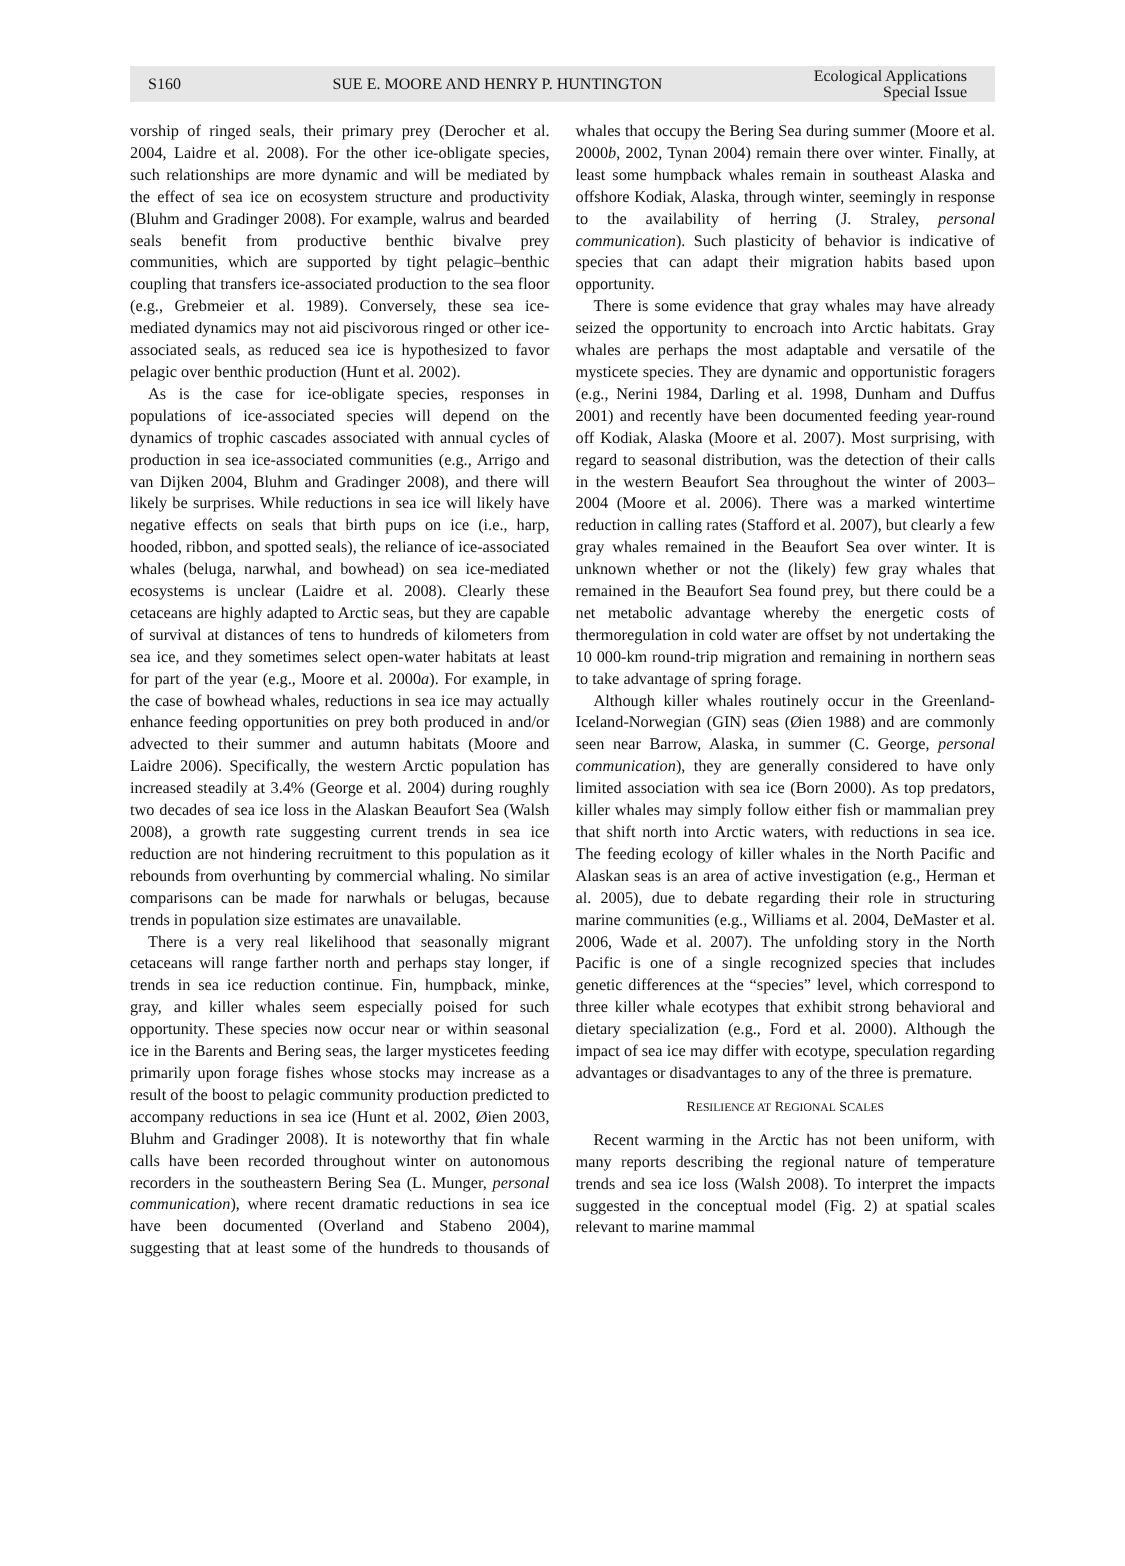S160 SUE E. MOORE AND HENRY P. HUNTINGTON Ecological Applications
Special Issue
vorship of ringed seals, their primary prey (Derocher et al. 2004, Laidre et al. 2008). For the other ice-obligate species, such relationships are more dynamic and will be mediated by the effect of sea ice on ecosystem structure and productivity (Bluhm and Gradinger 2008). For example, walrus and bearded seals benefit from productive benthic bivalve prey communities, which are supported by tight pelagic–benthic coupling that transfers ice-associated production to the sea floor (e.g., Grebmeier et al. 1989). Conversely, these sea ice-mediated dynamics may not aid piscivorous ringed or other ice-associated seals, as reduced sea ice is hypothesized to favor pelagic over benthic production (Hunt et al. 2002).
As is the case for ice-obligate species, responses in populations of ice-associated species will depend on the dynamics of trophic cascades associated with annual cycles of production in sea ice-associated communities (e.g., Arrigo and van Dijken 2004, Bluhm and Gradinger 2008), and there will likely be surprises. While reductions in sea ice will likely have negative effects on seals that birth pups on ice (i.e., harp, hooded, ribbon, and spotted seals), the reliance of ice-associated whales (beluga, narwhal, and bowhead) on sea ice-mediated ecosystems is unclear (Laidre et al. 2008). Clearly these cetaceans are highly adapted to Arctic seas, but they are capable of survival at distances of tens to hundreds of kilometers from sea ice, and they sometimes select open-water habitats at least for part of the year (e.g., Moore et al. 2000a). For example, in the case of bowhead whales, reductions in sea ice may actually enhance feeding opportunities on prey both produced in and/or advected to their summer and autumn habitats (Moore and Laidre 2006). Specifically, the western Arctic population has increased steadily at 3.4% (George et al. 2004) during roughly two decades of sea ice loss in the Alaskan Beaufort Sea (Walsh 2008), a growth rate suggesting current trends in sea ice reduction are not hindering recruitment to this population as it rebounds from overhunting by commercial whaling. No similar comparisons can be made for narwhals or belugas, because trends in population size estimates are unavailable.
There is a very real likelihood that seasonally migrant cetaceans will range farther north and perhaps stay longer, if trends in sea ice reduction continue. Fin, humpback, minke, gray, and killer whales seem especially poised for such opportunity. These species now occur near or within seasonal ice in the Barents and Bering seas, the larger mysticetes feeding primarily upon forage fishes whose stocks may increase as a result of the boost to pelagic community production predicted to accompany reductions in sea ice (Hunt et al. 2002, Øien 2003, Bluhm and Gradinger 2008). It is noteworthy that fin whale calls have been recorded throughout winter on autonomous recorders in the southeastern Bering Sea (L. Munger, personal communication), where recent dramatic reductions in sea ice have been documented (Overland and Stabeno 2004), suggesting that at least some of the hundreds to thousands of whales that occupy the Bering Sea during summer (Moore et al. 2000b, 2002, Tynan 2004) remain there over winter. Finally, at least some humpback whales remain in southeast Alaska and offshore Kodiak, Alaska, through winter, seemingly in response to the availability of herring (J. Straley, personal communication). Such plasticity of behavior is indicative of species that can adapt their migration habits based upon opportunity.
There is some evidence that gray whales may have already seized the opportunity to encroach into Arctic habitats. Gray whales are perhaps the most adaptable and versatile of the mysticete species. They are dynamic and opportunistic foragers (e.g., Nerini 1984, Darling et al. 1998, Dunham and Duffus 2001) and recently have been documented feeding year-round off Kodiak, Alaska (Moore et al. 2007). Most surprising, with regard to seasonal distribution, was the detection of their calls in the western Beaufort Sea throughout the winter of 2003–2004 (Moore et al. 2006). There was a marked wintertime reduction in calling rates (Stafford et al. 2007), but clearly a few gray whales remained in the Beaufort Sea over winter. It is unknown whether or not the (likely) few gray whales that remained in the Beaufort Sea found prey, but there could be a net metabolic advantage whereby the energetic costs of thermoregulation in cold water are offset by not undertaking the 10 000-km round-trip migration and remaining in northern seas to take advantage of spring forage.
Although killer whales routinely occur in the Greenland-Iceland-Norwegian (GIN) seas (Øien 1988) and are commonly seen near Barrow, Alaska, in summer (C. George, personal communication), they are generally considered to have only limited association with sea ice (Born 2000). As top predators, killer whales may simply follow either fish or mammalian prey that shift north into Arctic waters, with reductions in sea ice. The feeding ecology of killer whales in the North Pacific and Alaskan seas is an area of active investigation (e.g., Herman et al. 2005), due to debate regarding their role in structuring marine communities (e.g., Williams et al. 2004, DeMaster et al. 2006, Wade et al. 2007). The unfolding story in the North Pacific is one of a single recognized species that includes genetic differences at the “species” level, which correspond to three killer whale ecotypes that exhibit strong behavioral and dietary specialization (e.g., Ford et al. 2000). Although the impact of sea ice may differ with ecotype, speculation regarding advantages or disadvantages to any of the three is premature.
RESILIENCE AT REGIONAL SCALES
Recent warming in the Arctic has not been uniform, with many reports describing the regional nature of temperature trends and sea ice loss (Walsh 2008). To interpret the impacts suggested in the conceptual model (Fig. 2) at spatial scales relevant to marine mammal